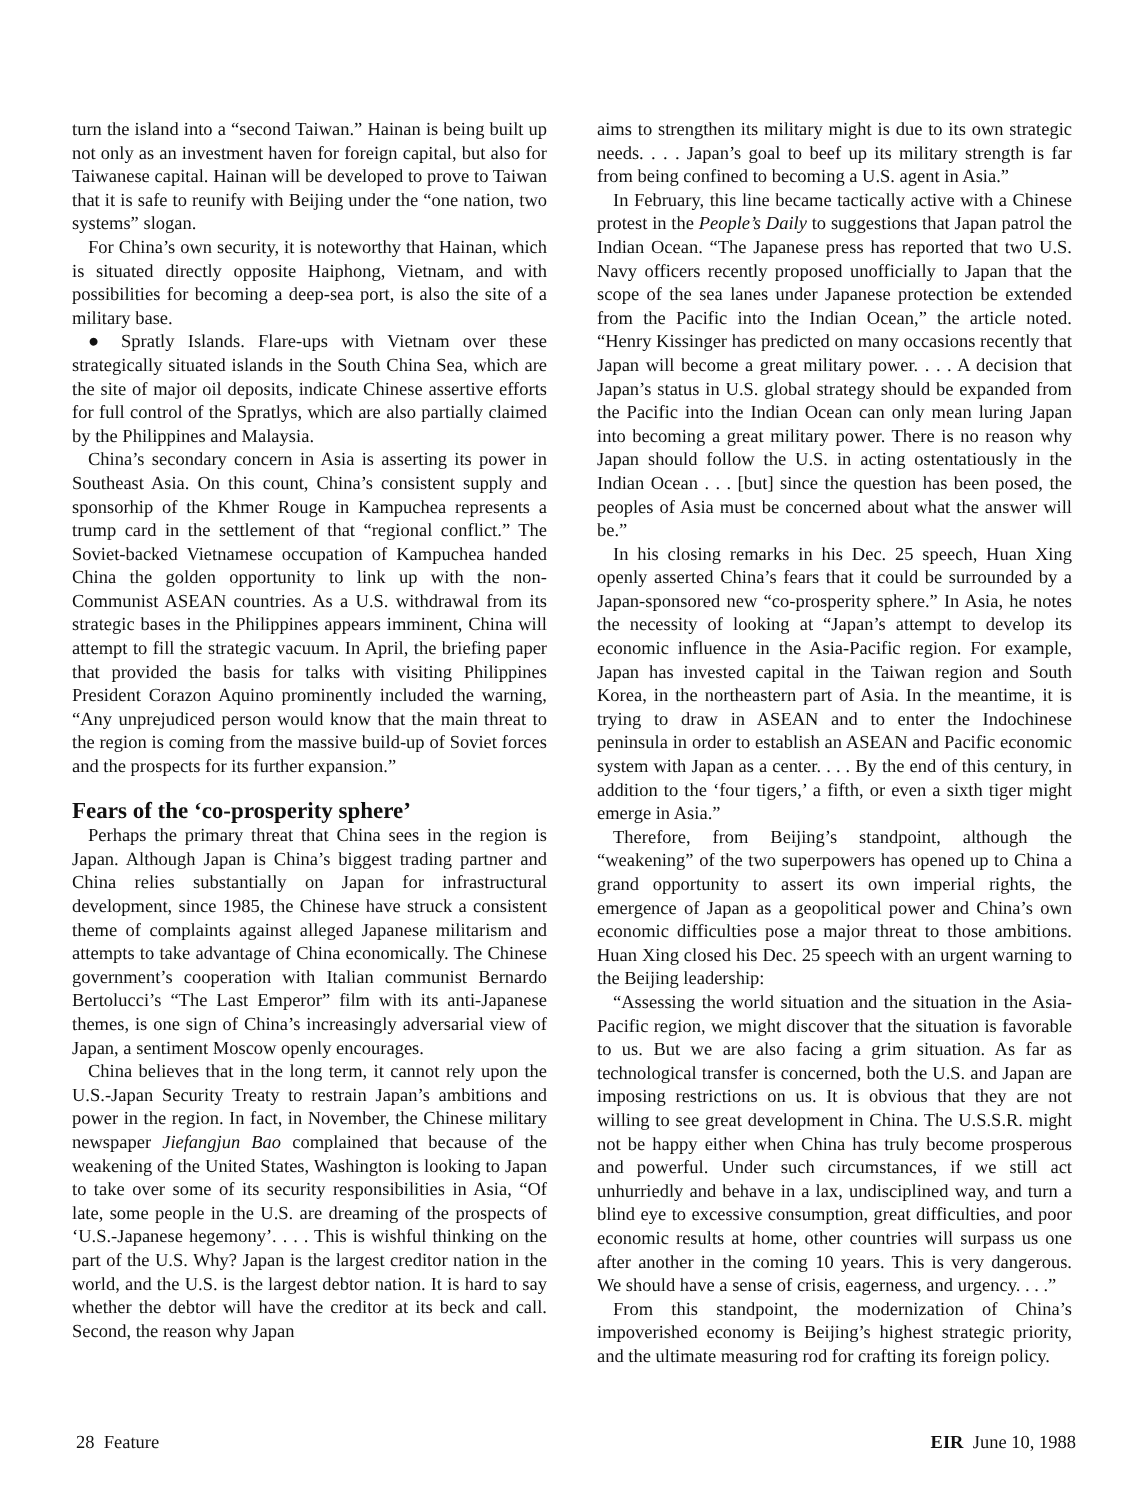turn the island into a “second Taiwan.” Hainan is being built up not only as an investment haven for foreign capital, but also for Taiwanese capital. Hainan will be developed to prove to Taiwan that it is safe to reunify with Beijing under the “one nation, two systems” slogan.
For China’s own security, it is noteworthy that Hainan, which is situated directly opposite Haiphong, Vietnam, and with possibilities for becoming a deep-sea port, is also the site of a military base.
● Spratly Islands. Flare-ups with Vietnam over these strategically situated islands in the South China Sea, which are the site of major oil deposits, indicate Chinese assertive efforts for full control of the Spratlys, which are also partially claimed by the Philippines and Malaysia.
China’s secondary concern in Asia is asserting its power in Southeast Asia. On this count, China’s consistent supply and sponsorhip of the Khmer Rouge in Kampuchea represents a trump card in the settlement of that “regional conflict.” The Soviet-backed Vietnamese occupation of Kampuchea handed China the golden opportunity to link up with the non-Communist ASEAN countries. As a U.S. withdrawal from its strategic bases in the Philippines appears imminent, China will attempt to fill the strategic vacuum. In April, the briefing paper that provided the basis for talks with visiting Philippines President Corazon Aquino prominently included the warning, “Any unprejudiced person would know that the main threat to the region is coming from the massive build-up of Soviet forces and the prospects for its further expansion.”
Fears of the ‘co-prosperity sphere’
Perhaps the primary threat that China sees in the region is Japan. Although Japan is China’s biggest trading partner and China relies substantially on Japan for infrastructural development, since 1985, the Chinese have struck a consistent theme of complaints against alleged Japanese militarism and attempts to take advantage of China economically. The Chinese government’s cooperation with Italian communist Bernardo Bertolucci’s “The Last Emperor” film with its anti-Japanese themes, is one sign of China’s increasingly adversarial view of Japan, a sentiment Moscow openly encourages.
China believes that in the long term, it cannot rely upon the U.S.-Japan Security Treaty to restrain Japan’s ambitions and power in the region. In fact, in November, the Chinese military newspaper Jiefangjun Bao complained that because of the weakening of the United States, Washington is looking to Japan to take over some of its security responsibilities in Asia, “Of late, some people in the U.S. are dreaming of the prospects of ‘U.S.-Japanese hegemony’. . . . This is wishful thinking on the part of the U.S. Why? Japan is the largest creditor nation in the world, and the U.S. is the largest debtor nation. It is hard to say whether the debtor will have the creditor at its beck and call. Second, the reason why Japan
aims to strengthen its military might is due to its own strategic needs. . . . Japan’s goal to beef up its military strength is far from being confined to becoming a U.S. agent in Asia.”
In February, this line became tactically active with a Chinese protest in the People’s Daily to suggestions that Japan patrol the Indian Ocean. “The Japanese press has reported that two U.S. Navy officers recently proposed unofficially to Japan that the scope of the sea lanes under Japanese protection be extended from the Pacific into the Indian Ocean,” the article noted. “Henry Kissinger has predicted on many occasions recently that Japan will become a great military power. . . . A decision that Japan’s status in U.S. global strategy should be expanded from the Pacific into the Indian Ocean can only mean luring Japan into becoming a great military power. There is no reason why Japan should follow the U.S. in acting ostentatiously in the Indian Ocean . . . [but] since the question has been posed, the peoples of Asia must be concerned about what the answer will be.”
In his closing remarks in his Dec. 25 speech, Huan Xing openly asserted China’s fears that it could be surrounded by a Japan-sponsored new “co-prosperity sphere.” In Asia, he notes the necessity of looking at “Japan’s attempt to develop its economic influence in the Asia-Pacific region. For example, Japan has invested capital in the Taiwan region and South Korea, in the northeastern part of Asia. In the meantime, it is trying to draw in ASEAN and to enter the Indochinese peninsula in order to establish an ASEAN and Pacific economic system with Japan as a center. . . . By the end of this century, in addition to the ‘four tigers,’ a fifth, or even a sixth tiger might emerge in Asia.”
Therefore, from Beijing’s standpoint, although the “weakening” of the two superpowers has opened up to China a grand opportunity to assert its own imperial rights, the emergence of Japan as a geopolitical power and China’s own economic difficulties pose a major threat to those ambitions. Huan Xing closed his Dec. 25 speech with an urgent warning to the Beijing leadership:
“Assessing the world situation and the situation in the Asia-Pacific region, we might discover that the situation is favorable to us. But we are also facing a grim situation. As far as technological transfer is concerned, both the U.S. and Japan are imposing restrictions on us. It is obvious that they are not willing to see great development in China. The U.S.S.R. might not be happy either when China has truly become prosperous and powerful. Under such circumstances, if we still act unhurriedly and behave in a lax, undisciplined way, and turn a blind eye to excessive consumption, great difficulties, and poor economic results at home, other countries will surpass us one after another in the coming 10 years. This is very dangerous. We should have a sense of crisis, eagerness, and urgency. . . .”
From this standpoint, the modernization of China’s impoverished economy is Beijing’s highest strategic priority, and the ultimate measuring rod for crafting its foreign policy.
28 Feature EIR June 10, 1988